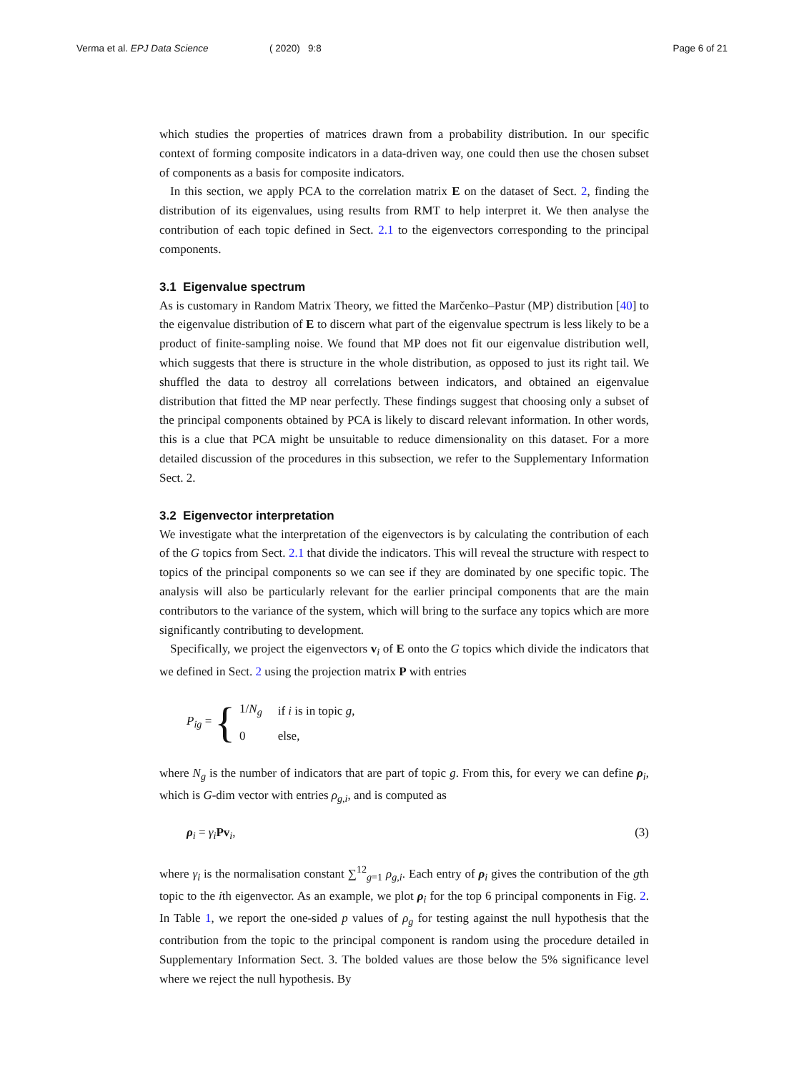Verma et al. EPJ Data Science ( 2020) 9:8 Page 6 of 21
which studies the properties of matrices drawn from a probability distribution. In our specific context of forming composite indicators in a data-driven way, one could then use the chosen subset of components as a basis for composite indicators.
In this section, we apply PCA to the correlation matrix E on the dataset of Sect. 2, finding the distribution of its eigenvalues, using results from RMT to help interpret it. We then analyse the contribution of each topic defined in Sect. 2.1 to the eigenvectors corresponding to the principal components.
3.1 Eigenvalue spectrum
As is customary in Random Matrix Theory, we fitted the Marčenko–Pastur (MP) distribution [40] to the eigenvalue distribution of E to discern what part of the eigenvalue spectrum is less likely to be a product of finite-sampling noise. We found that MP does not fit our eigenvalue distribution well, which suggests that there is structure in the whole distribution, as opposed to just its right tail. We shuffled the data to destroy all correlations between indicators, and obtained an eigenvalue distribution that fitted the MP near perfectly. These findings suggest that choosing only a subset of the principal components obtained by PCA is likely to discard relevant information. In other words, this is a clue that PCA might be unsuitable to reduce dimensionality on this dataset. For a more detailed discussion of the procedures in this subsection, we refer to the Supplementary Information Sect. 2.
3.2 Eigenvector interpretation
We investigate what the interpretation of the eigenvectors is by calculating the contribution of each of the G topics from Sect. 2.1 that divide the indicators. This will reveal the structure with respect to topics of the principal components so we can see if they are dominated by one specific topic. The analysis will also be particularly relevant for the earlier principal components that are the main contributors to the variance of the system, which will bring to the surface any topics which are more significantly contributing to development.
Specifically, we project the eigenvectors v<sub>i</sub> of E onto the G topics which divide the indicators that we defined in Sect. 2 using the projection matrix P with entries
P<sub>ig</sub> = {
| 1/ N<sub>g</sub> | if i is in topic g , |
| 0 | else, |
where N<sub>g</sub> is the number of indicators that are part of topic g. From this, for every we can define ρ<sub>i</sub>, which is G-dim vector with entries ρ<sub>g,i</sub>, and is computed as
ρ<sub>i</sub> = γ<sub>i</sub>Pv<sub>i</sub>, (3)
where γ<sub>i</sub> is the normalisation constant ∑<sup>12</sup><sub>g=1</sub> ρ<sub>g,i</sub>. Each entry of ρ<sub>i</sub> gives the contribution of the gth topic to the ith eigenvector. As an example, we plot ρ<sub>i</sub> for the top 6 principal components in Fig. 2. In Table 1, we report the one-sided p values of ρ<sub>g</sub> for testing against the null hypothesis that the contribution from the topic to the principal component is random using the procedure detailed in Supplementary Information Sect. 3. The bolded values are those below the 5% significance level where we reject the null hypothesis. By